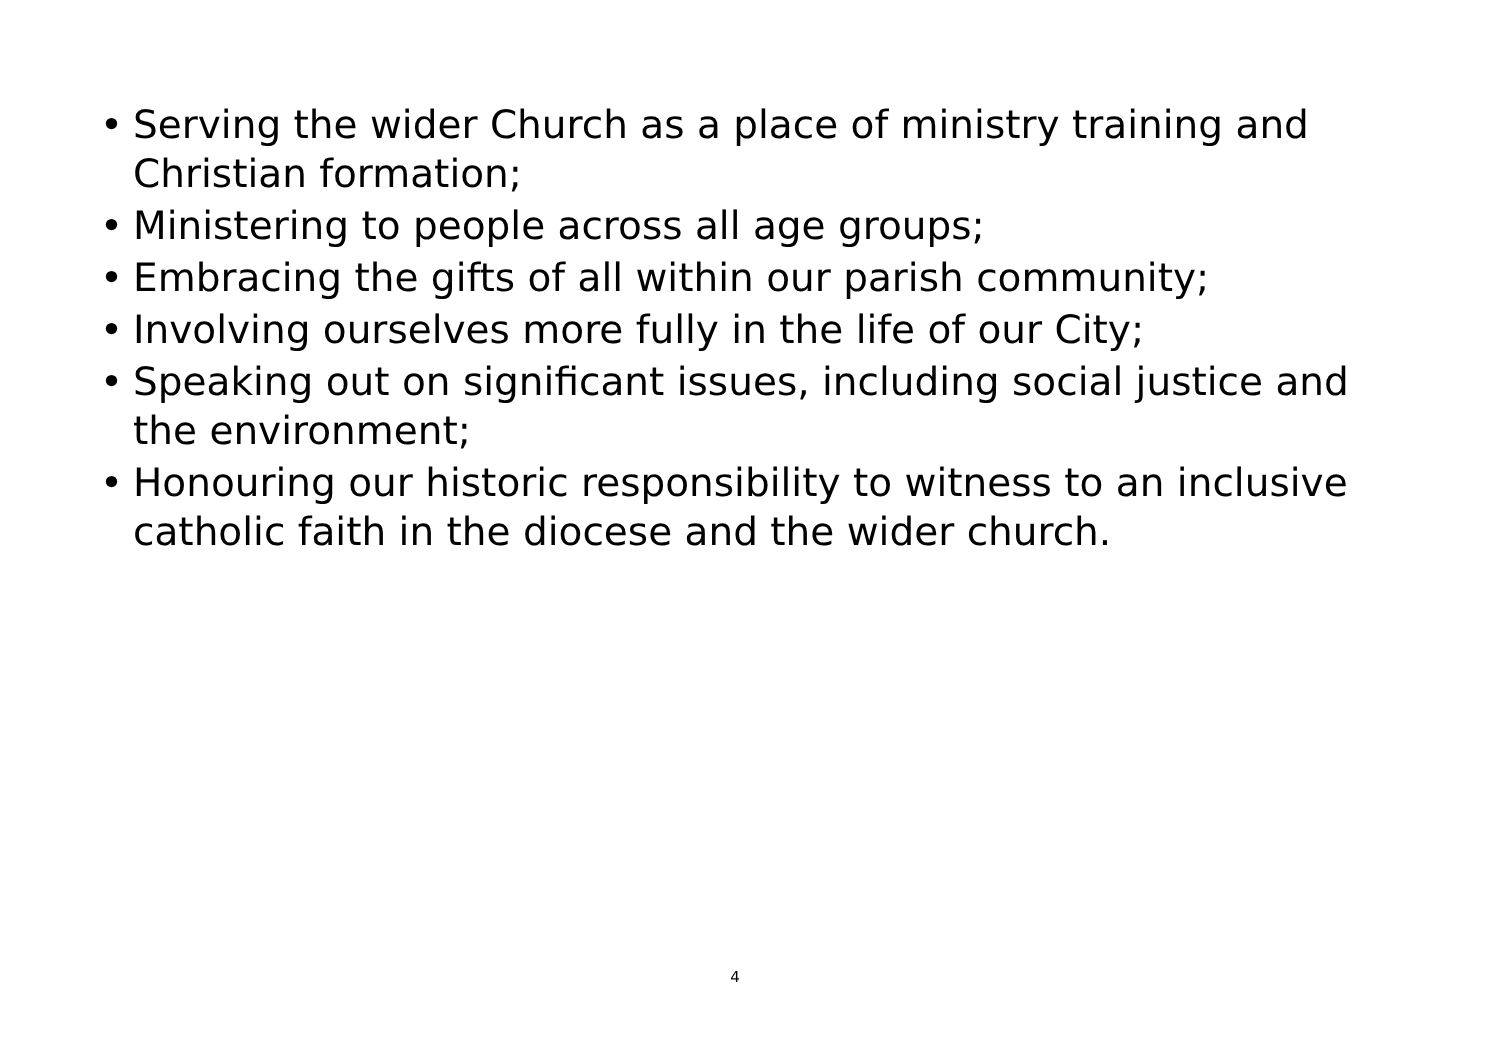• Serving the wider Church as a place of ministry training and Christian formation;
• Ministering to people across all age groups;
• Embracing the gifts of all within our parish community;
• Involving ourselves more fully in the life of our City;
• Speaking out on significant issues, including social justice and the environment;
• Honouring our historic responsibility to witness to an inclusive catholic faith in the diocese and the wider church.
4